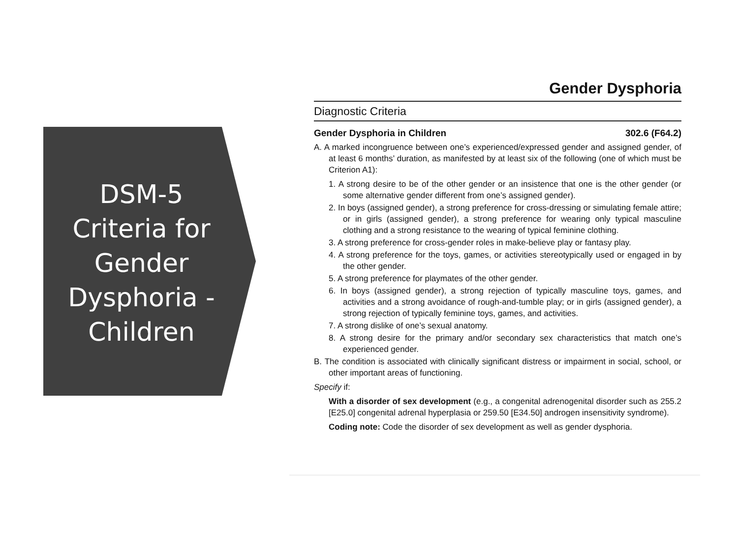DSM-5 Criteria for Gender Dysphoria - Children
Gender Dysphoria
Diagnostic Criteria
Gender Dysphoria in Children 302.6 (F64.2)
A. A marked incongruence between one’s experienced/expressed gender and assigned gender, of at least 6 months’ duration, as manifested by at least six of the following (one of which must be Criterion A1):
1. A strong desire to be of the other gender or an insistence that one is the other gender (or some alternative gender different from one’s assigned gender).
2. In boys (assigned gender), a strong preference for cross-dressing or simulating female attire; or in girls (assigned gender), a strong preference for wearing only typical masculine clothing and a strong resistance to the wearing of typical feminine clothing.
3. A strong preference for cross-gender roles in make-believe play or fantasy play.
4. A strong preference for the toys, games, or activities stereotypically used or engaged in by the other gender.
5. A strong preference for playmates of the other gender.
6. In boys (assigned gender), a strong rejection of typically masculine toys, games, and activities and a strong avoidance of rough-and-tumble play; or in girls (assigned gender), a strong rejection of typically feminine toys, games, and activities.
7. A strong dislike of one’s sexual anatomy.
8. A strong desire for the primary and/or secondary sex characteristics that match one’s experienced gender.
B. The condition is associated with clinically significant distress or impairment in social, school, or other important areas of functioning.
Specify if:
With a disorder of sex development (e.g., a congenital adrenogenital disorder such as 255.2 [E25.0] congenital adrenal hyperplasia or 259.50 [E34.50] androgen insensitivity syndrome).
Coding note: Code the disorder of sex development as well as gender dysphoria.